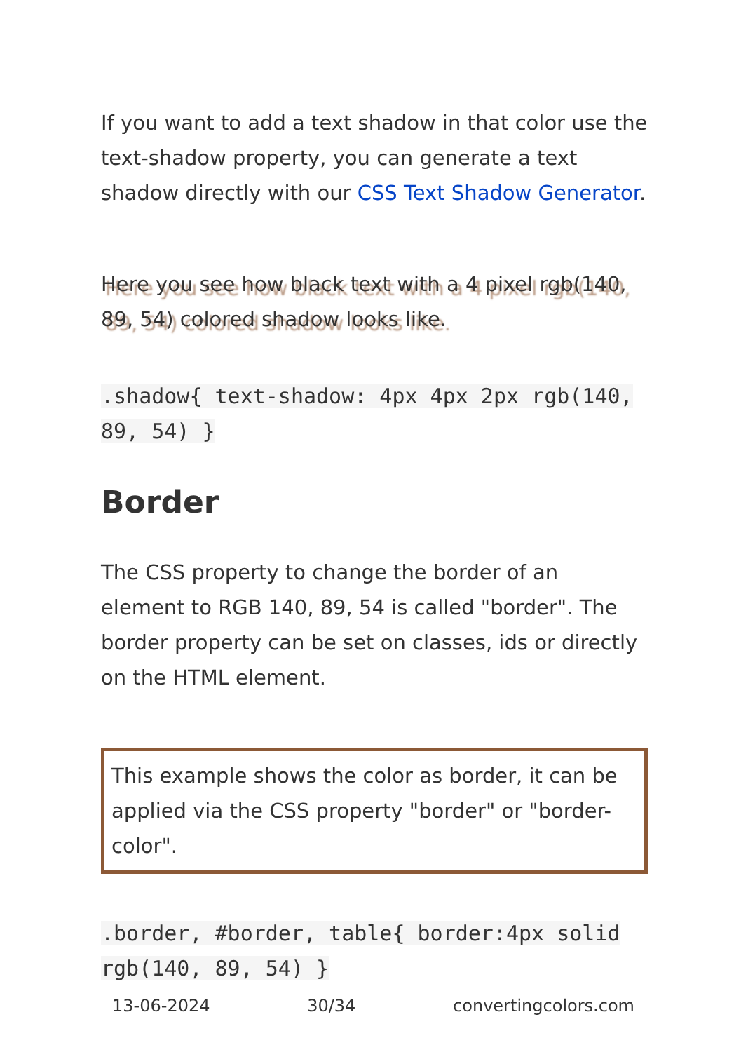If you want to add a text shadow in that color use the text-shadow property, you can generate a text shadow directly with our CSS Text Shadow Generator.
Here you see how black text with a 4 pixel rgb(140, 89, 54) colored shadow looks like.
.shadow{ text-shadow: 4px 4px 2px rgb(140, 89, 54) }
Border
The CSS property to change the border of an element to RGB 140, 89, 54 is called "border". The border property can be set on classes, ids or directly on the HTML element.
This example shows the color as border, it can be applied via the CSS property "border" or "border-color".
.border, #border, table{ border:4px solid rgb(140, 89, 54) }
13-06-2024 30/34 convertingcolors.com